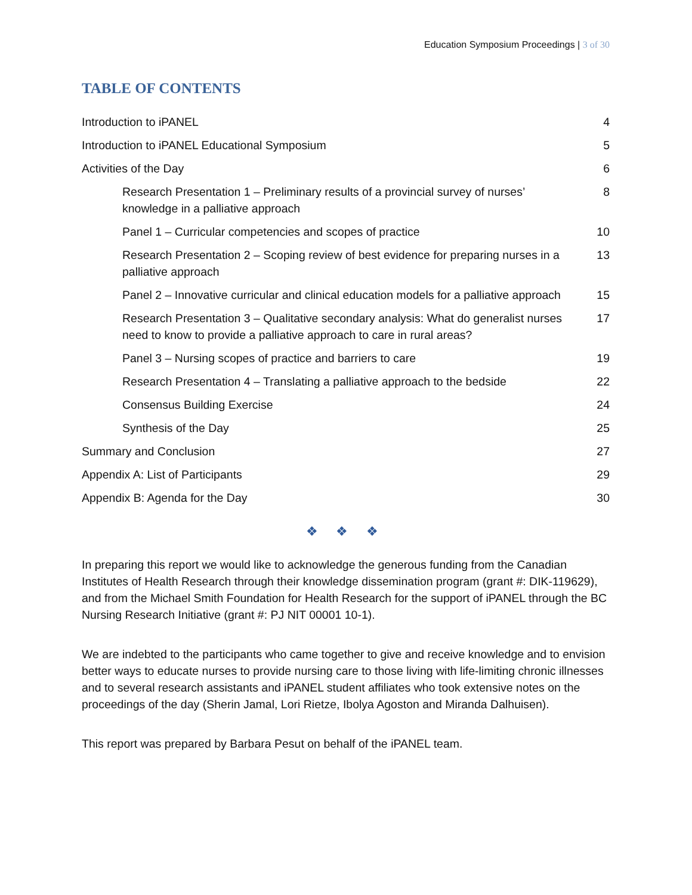Education Symposium Proceedings | 3 of 30
TABLE OF CONTENTS
Introduction to iPANEL 4
Introduction to iPANEL Educational Symposium 5
Activities of the Day 6
Research Presentation 1 – Preliminary results of a provincial survey of nurses’ knowledge in a palliative approach 8
Panel 1 – Curricular competencies and scopes of practice 10
Research Presentation 2 – Scoping review of best evidence for preparing nurses in a palliative approach 13
Panel 2 – Innovative curricular and clinical education models for a palliative approach 15
Research Presentation 3 – Qualitative secondary analysis: What do generalist nurses need to know to provide a palliative approach to care in rural areas? 17
Panel 3 – Nursing scopes of practice and barriers to care 19
Research Presentation 4 – Translating a palliative approach to the bedside 22
Consensus Building Exercise 24
Synthesis of the Day 25
Summary and Conclusion 27
Appendix A: List of Participants 29
Appendix B: Agenda for the Day 30
❖ ❖ ❖
In preparing this report we would like to acknowledge the generous funding from the Canadian Institutes of Health Research through their knowledge dissemination program (grant #: DIK-119629), and from the Michael Smith Foundation for Health Research for the support of iPANEL through the BC Nursing Research Initiative (grant #: PJ NIT 00001 10-1).
We are indebted to the participants who came together to give and receive knowledge and to envision better ways to educate nurses to provide nursing care to those living with life-limiting chronic illnesses and to several research assistants and iPANEL student affiliates who took extensive notes on the proceedings of the day (Sherin Jamal, Lori Rietze, Ibolya Agoston and Miranda Dalhuisen).
This report was prepared by Barbara Pesut on behalf of the iPANEL team.